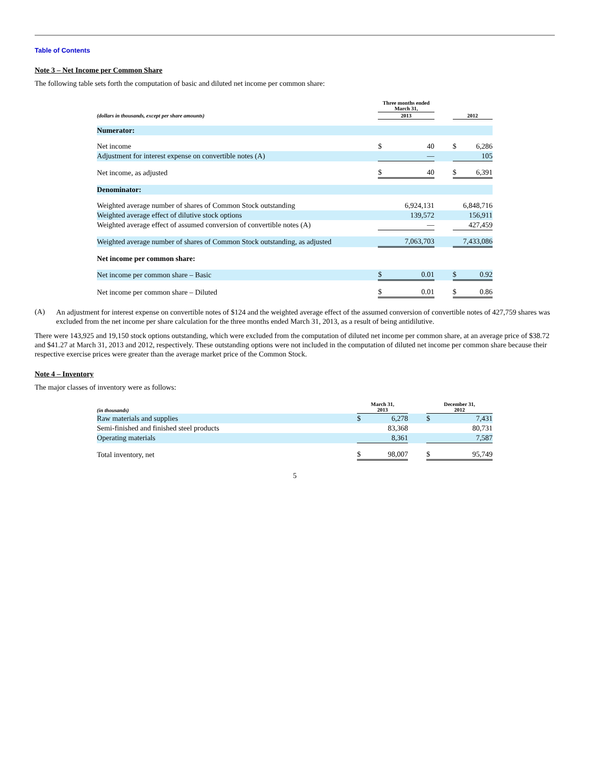Table of Contents
Note 3 – Net Income per Common Share
The following table sets forth the computation of basic and diluted net income per common share:
| | Three months ended March 31, | | | | |
| (dollars in thousands, except per share amounts) | 2013 | | | 2012 | |
| Numerator: | | | | | |
| Net income | $ | 40 | | $ | 6,286 |
| Adjustment for interest expense on convertible notes (A) | | — | | | 105 |
| Net income, as adjusted | $ | 40 | | $ | 6,391 |
| Denominator: | | | | | |
| Weighted average number of shares of Common Stock outstanding | | 6,924,131 | | | 6,848,716 |
| Weighted average effect of dilutive stock options | | 139,572 | | | 156,911 |
| Weighted average effect of assumed conversion of convertible notes (A) | | — | | | 427,459 |
| Weighted average number of shares of Common Stock outstanding, as adjusted | | 7,063,703 | | | 7,433,086 |
| Net income per common share: | | | | | |
| Net income per common share – Basic | $ | 0.01 | | $ | 0.92 |
| Net income per common share – Diluted | $ | 0.01 | | $ | 0.86 |
(A)
An adjustment for interest expense on convertible notes of $124 and the weighted average effect of the assumed conversion of convertible notes of 427,759 shares was excluded from the net income per share calculation for the three months ended March 31, 2013, as a result of being antidilutive.
There were 143,925 and 19,150 stock options outstanding, which were excluded from the computation of diluted net income per common share, at an average price of $38.72 and $41.27 at March 31, 2013 and 2012, respectively. These outstanding options were not included in the computation of diluted net income per common share because their respective exercise prices were greater than the average market price of the Common Stock.
Note 4 – Inventory
The major classes of inventory were as follows:
| (in thousands) | March 31, 2013 | | | December 31, 2012 | |
| Raw materials and supplies | $ | 6,278 | | $ | 7,431 |
| Semi-finished and finished steel products | | 83,368 | | | 80,731 |
| Operating materials | | 8,361 | | | 7,587 |
| Total inventory, net | $ | 98,007 | | $ | 95,749 |
5